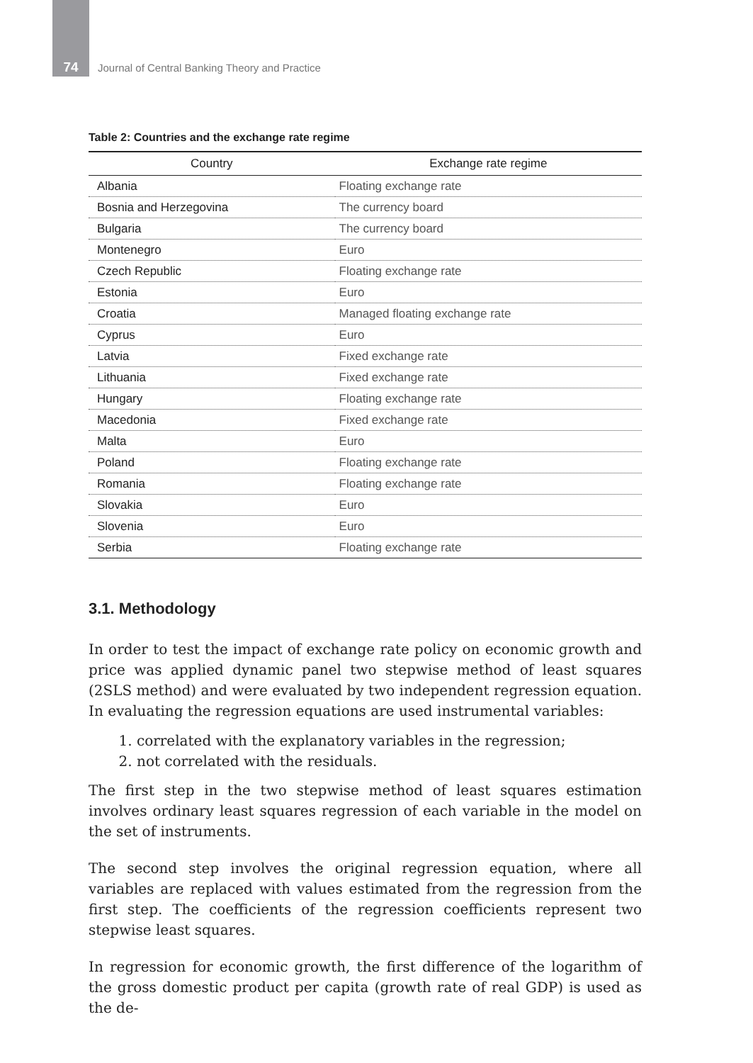74
Journal of Central Banking Theory and Practice
Table 2: Countries and the exchange rate regime
| Country | Exchange rate regime |
| --- | --- |
| Albania | Floating exchange rate |
| Bosnia and Herzegovina | The currency board |
| Bulgaria | The currency board |
| Montenegro | Euro |
| Czech Republic | Floating exchange rate |
| Estonia | Euro |
| Croatia | Managed floating exchange rate |
| Cyprus | Euro |
| Latvia | Fixed exchange rate |
| Lithuania | Fixed exchange rate |
| Hungary | Floating exchange rate |
| Macedonia | Fixed exchange rate |
| Malta | Euro |
| Poland | Floating exchange rate |
| Romania | Floating exchange rate |
| Slovakia | Euro |
| Slovenia | Euro |
| Serbia | Floating exchange rate |
3.1. Methodology
In order to test the impact of exchange rate policy on economic growth and price was applied dynamic panel two stepwise method of least squares (2SLS method) and were evaluated by two independent regression equation. In evaluating the regression equations are used instrumental variables:
1. correlated with the explanatory variables in the regression;
2. not correlated with the residuals.
The first step in the two stepwise method of least squares estimation involves ordinary least squares regression of each variable in the model on the set of instruments.
The second step involves the original regression equation, where all variables are replaced with values estimated from the regression from the first step. The coefficients of the regression coefficients represent two stepwise least squares.
In regression for economic growth, the first difference of the logarithm of the gross domestic product per capita (growth rate of real GDP) is used as the de-